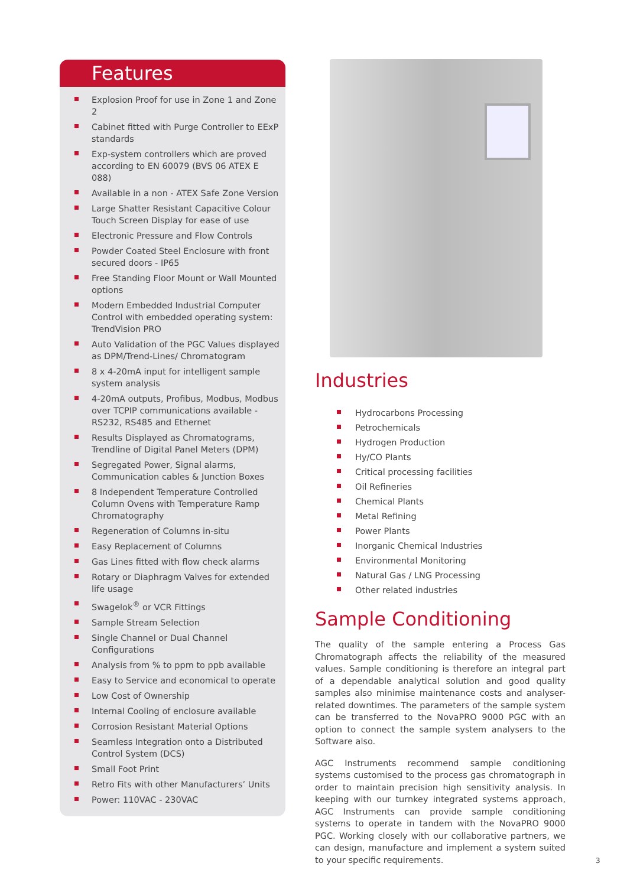Features
Explosion Proof for use in Zone 1 and Zone 2
Cabinet fitted with Purge Controller to EExP standards
Exp-system controllers which are proved according to EN 60079 (BVS 06 ATEX E 088)
Available in a non - ATEX Safe Zone Version
Large Shatter Resistant Capacitive Colour Touch Screen Display for ease of use
Electronic Pressure and Flow Controls
Powder Coated Steel Enclosure with front secured doors - IP65
Free Standing Floor Mount or Wall Mounted options
Modern Embedded Industrial Computer Control with embedded operating system: TrendVision PRO
Auto Validation of the PGC Values displayed as DPM/Trend-Lines/ Chromatogram
8 x 4-20mA input for intelligent sample system analysis
4-20mA outputs, Profibus, Modbus, Modbus over TCPIP communications available - RS232, RS485 and Ethernet
Results Displayed as Chromatograms, Trendline of Digital Panel Meters (DPM)
Segregated Power, Signal alarms, Communication cables & Junction Boxes
8 Independent Temperature Controlled Column Ovens with Temperature Ramp Chromatography
Regeneration of Columns in-situ
Easy Replacement of Columns
Gas Lines fitted with flow check alarms
Rotary or Diaphragm Valves for extended life usage
Swagelok<sup>®</sup> or VCR Fittings
Sample Stream Selection
Single Channel or Dual Channel Configurations
Analysis from % to ppm to ppb available
Easy to Service and economical to operate
Low Cost of Ownership
Internal Cooling of enclosure available
Corrosion Resistant Material Options
Seamless Integration onto a Distributed Control System (DCS)
Small Foot Print
Retro Fits with other Manufacturers’ Units
Power: 110VAC - 230VAC
Industries
Hydrocarbons Processing
Petrochemicals
Hydrogen Production
Hy/CO Plants
Critical processing facilities
Oil Refineries
Chemical Plants
Metal Refining
Power Plants
Inorganic Chemical Industries
Environmental Monitoring
Natural Gas / LNG Processing
Other related industries
Sample Conditioning
The quality of the sample entering a Process Gas Chromatograph affects the reliability of the measured values. Sample conditioning is therefore an integral part of a dependable analytical solution and good quality samples also minimise maintenance costs and analyser-related downtimes. The parameters of the sample system can be transferred to the NovaPRO 9000 PGC with an option to connect the sample system analysers to the Software also.
AGC Instruments recommend sample conditioning systems customised to the process gas chromatograph in order to maintain precision high sensitivity analysis. In keeping with our turnkey integrated systems approach, AGC Instruments can provide sample conditioning systems to operate in tandem with the NovaPRO 9000 PGC. Working closely with our collaborative partners, we can design, manufacture and implement a system suited to your specific requirements.
3